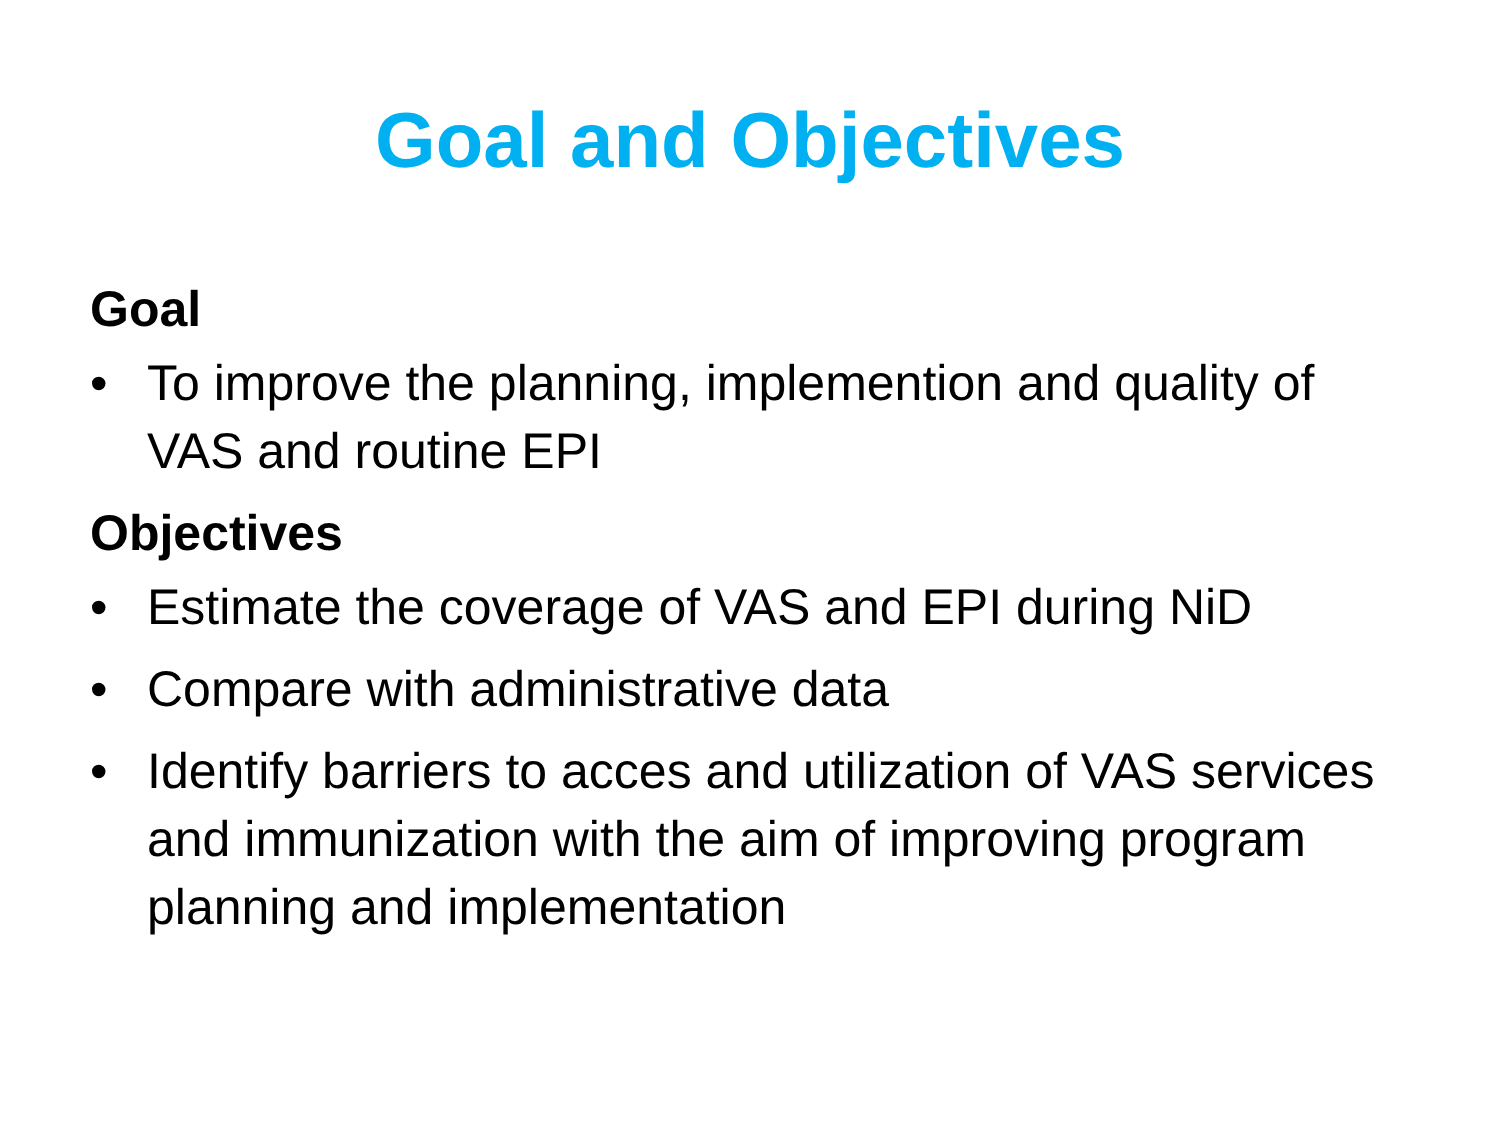Goal and Objectives
Goal
• To improve the planning, implemention and quality of VAS and routine EPI
Objectives
• Estimate the coverage of VAS and EPI during NiD
• Compare with administrative data
• Identify barriers to acces and utilization of VAS services and immunization with the aim of improving program planning and implementation